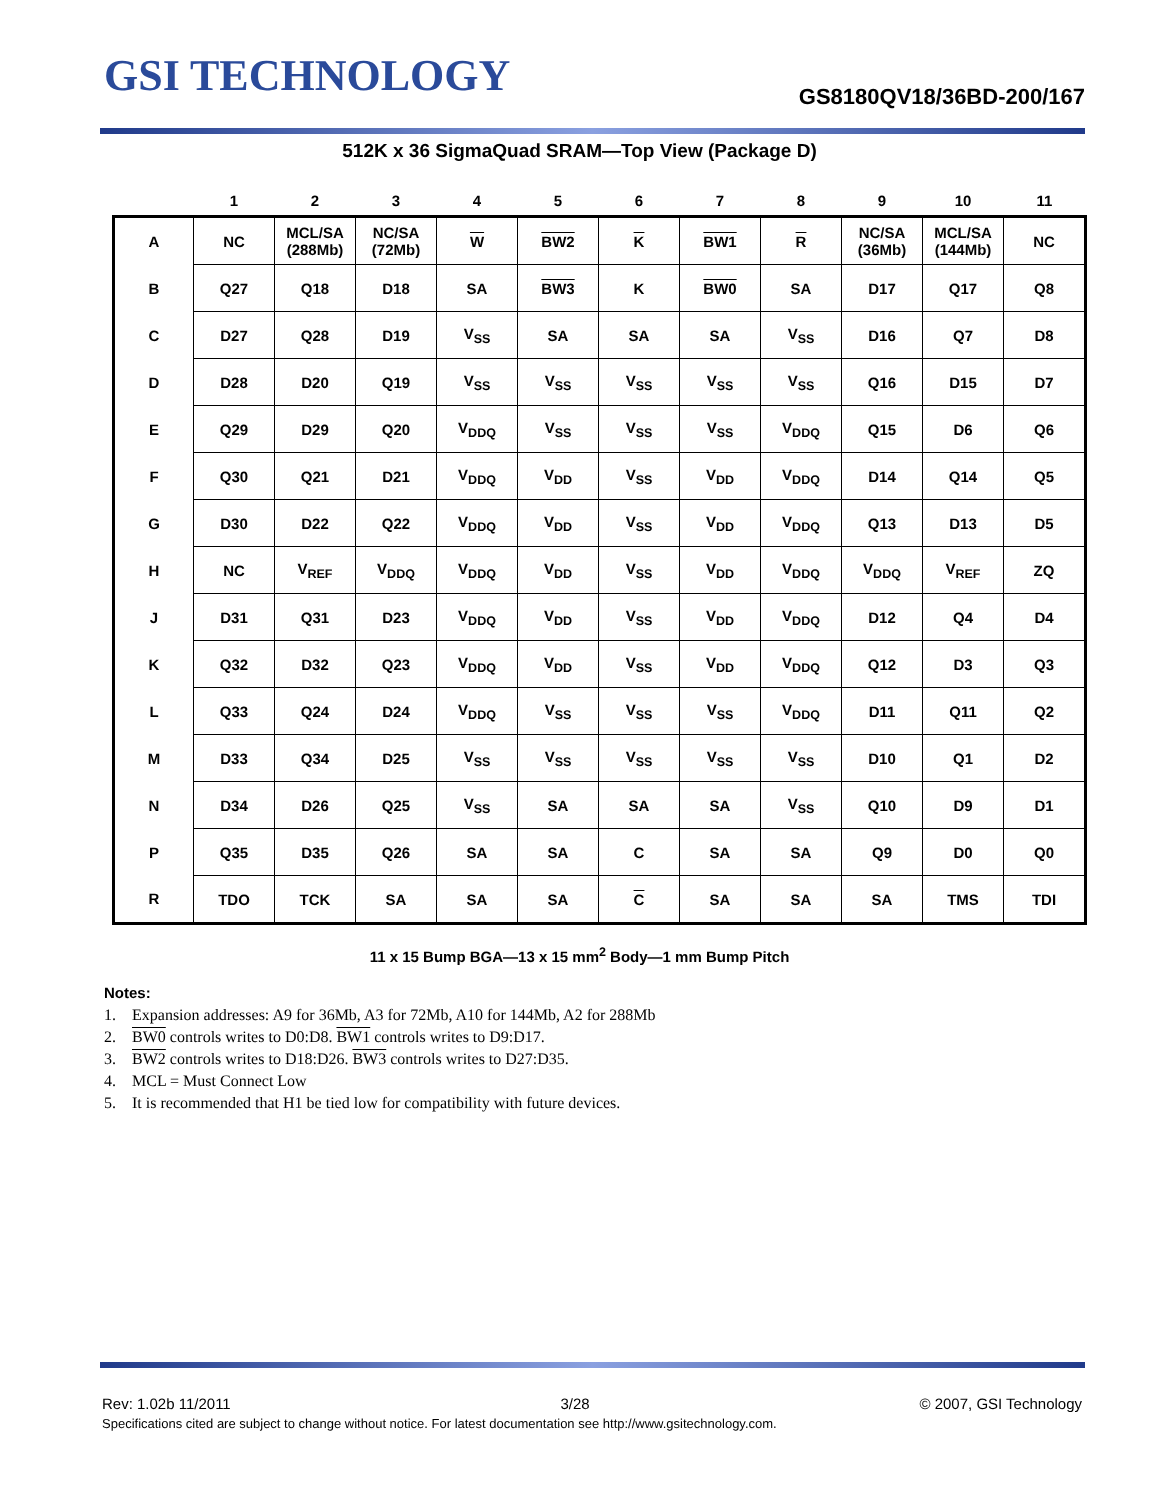GSI TECHNOLOGY GS8180QV18/36BD-200/167
512K x 36 SigmaQuad SRAM—Top View (Package D)
| | 1 | 2 | 3 | 4 | 5 | 6 | 7 | 8 | 9 | 10 | 11 |
| --- | --- | --- | --- | --- | --- | --- | --- | --- | --- | --- | --- |
| A | NC | MCL/SA (288Mb) | NC/SA (72Mb) | W | BW2 | K | BW1 | R | NC/SA (36Mb) | MCL/SA (144Mb) | NC |
| B | Q27 | Q18 | D18 | SA | BW3 | K | BW0 | SA | D17 | Q17 | Q8 |
| C | D27 | Q28 | D19 | V<sub>SS</sub> | SA | SA | SA | V<sub>SS</sub> | D16 | Q7 | D8 |
| D | D28 | D20 | Q19 | V<sub>SS</sub> | V<sub>SS</sub> | V<sub>SS</sub> | V<sub>SS</sub> | V<sub>SS</sub> | Q16 | D15 | D7 |
| E | Q29 | D29 | Q20 | V<sub>DDQ</sub> | V<sub>SS</sub> | V<sub>SS</sub> | V<sub>SS</sub> | V<sub>DDQ</sub> | Q15 | D6 | Q6 |
| F | Q30 | Q21 | D21 | V<sub>DDQ</sub> | V<sub>DD</sub> | V<sub>SS</sub> | V<sub>DD</sub> | V<sub>DDQ</sub> | D14 | Q14 | Q5 |
| G | D30 | D22 | Q22 | V<sub>DDQ</sub> | V<sub>DD</sub> | V<sub>SS</sub> | V<sub>DD</sub> | V<sub>DDQ</sub> | Q13 | D13 | D5 |
| H | NC | V<sub>REF</sub> | V<sub>DDQ</sub> | V<sub>DDQ</sub> | V<sub>DD</sub> | V<sub>SS</sub> | V<sub>DD</sub> | V<sub>DDQ</sub> | V<sub>DDQ</sub> | V<sub>REF</sub> | ZQ |
| J | D31 | Q31 | D23 | V<sub>DDQ</sub> | V<sub>DD</sub> | V<sub>SS</sub> | V<sub>DD</sub> | V<sub>DDQ</sub> | D12 | Q4 | D4 |
| K | Q32 | D32 | Q23 | V<sub>DDQ</sub> | V<sub>DD</sub> | V<sub>SS</sub> | V<sub>DD</sub> | V<sub>DDQ</sub> | Q12 | D3 | Q3 |
| L | Q33 | Q24 | D24 | V<sub>DDQ</sub> | V<sub>SS</sub> | V<sub>SS</sub> | V<sub>SS</sub> | V<sub>DDQ</sub> | D11 | Q11 | Q2 |
| M | D33 | Q34 | D25 | V<sub>SS</sub> | V<sub>SS</sub> | V<sub>SS</sub> | V<sub>SS</sub> | V<sub>SS</sub> | D10 | Q1 | D2 |
| N | D34 | D26 | Q25 | V<sub>SS</sub> | SA | SA | SA | V<sub>SS</sub> | Q10 | D9 | D1 |
| P | Q35 | D35 | Q26 | SA | SA | C | SA | SA | Q9 | D0 | Q0 |
| R | TDO | TCK | SA | SA | SA | C | SA | SA | SA | TMS | TDI |
11 x 15 Bump BGA—13 x 15 mm<sup>2</sup> Body—1 mm Bump Pitch
Notes:
1. Expansion addresses: A9 for 36Mb, A3 for 72Mb, A10 for 144Mb, A2 for 288Mb
2. BW0 controls writes to D0:D8. BW1 controls writes to D9:D17.
3. BW2 controls writes to D18:D26. BW3 controls writes to D27:D35.
4. MCL = Must Connect Low
5. It is recommended that H1 be tied low for compatibility with future devices.
Rev: 1.02b 11/2011 3/28 © 2007, GSI Technology
Specifications cited are subject to change without notice. For latest documentation see http://www.gsitechnology.com.